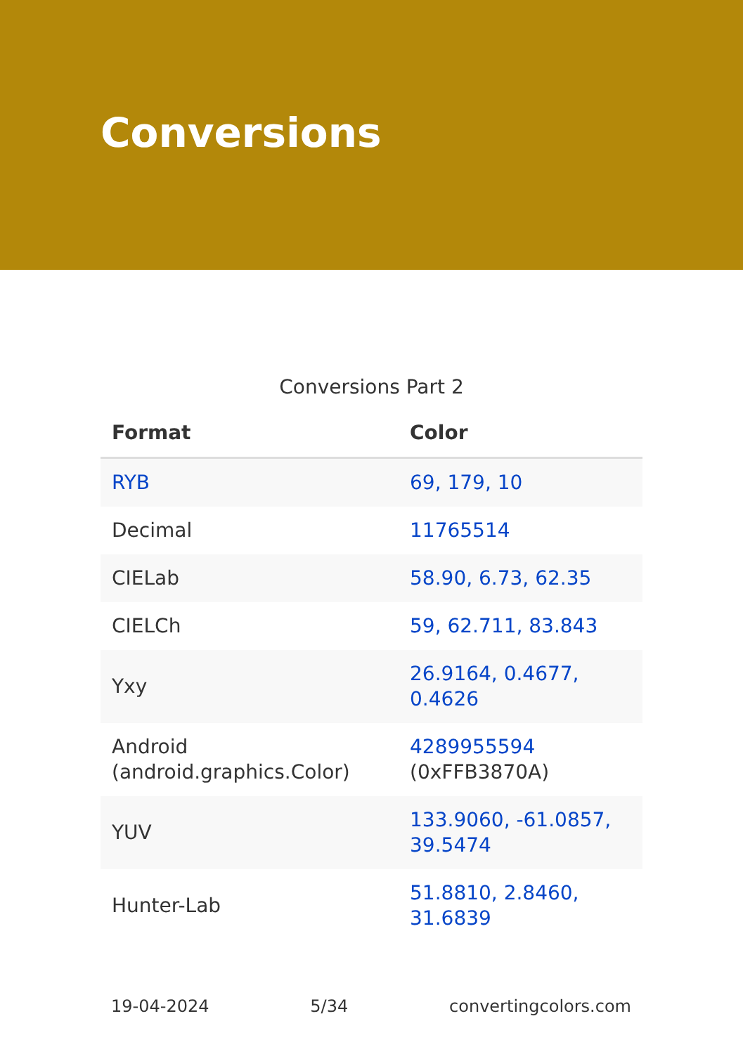Conversions
Conversions Part 2
| Format | Color |
| --- | --- |
| RYB | 69, 179, 10 |
| Decimal | 11765514 |
| CIELab | 58.90, 6.73, 62.35 |
| CIELCh | 59, 62.711, 83.843 |
| Yxy | 26.9164, 0.4677, 0.4626 |
| Android (android.graphics.Color) | 4289955594 (0xFFB3870A) |
| YUV | 133.9060, -61.0857, 39.5474 |
| Hunter-Lab | 51.8810, 2.8460, 31.6839 |
19-04-2024 5/34 convertingcolors.com